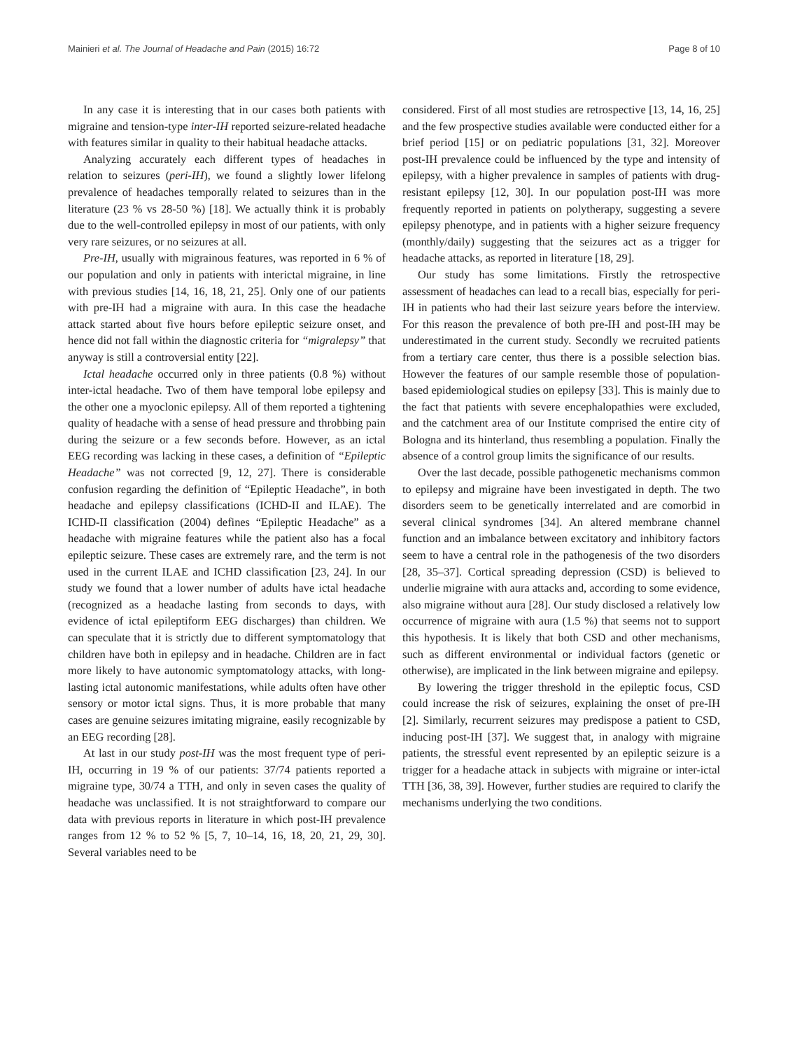Mainieri et al. The Journal of Headache and Pain (2015) 16:72 Page 8 of 10
In any case it is interesting that in our cases both patients with migraine and tension-type inter-IH reported seizure-related headache with features similar in quality to their habitual headache attacks.
Analyzing accurately each different types of headaches in relation to seizures (peri-IH), we found a slightly lower lifelong prevalence of headaches temporally related to seizures than in the literature (23 % vs 28-50 %) [18]. We actually think it is probably due to the well-controlled epilepsy in most of our patients, with only very rare seizures, or no seizures at all.
Pre-IH, usually with migrainous features, was reported in 6 % of our population and only in patients with interictal migraine, in line with previous studies [14, 16, 18, 21, 25]. Only one of our patients with pre-IH had a migraine with aura. In this case the headache attack started about five hours before epileptic seizure onset, and hence did not fall within the diagnostic criteria for “migralepsy” that anyway is still a controversial entity [22].
Ictal headache occurred only in three patients (0.8 %) without inter-ictal headache. Two of them have temporal lobe epilepsy and the other one a myoclonic epilepsy. All of them reported a tightening quality of headache with a sense of head pressure and throbbing pain during the seizure or a few seconds before. However, as an ictal EEG recording was lacking in these cases, a definition of “Epileptic Headache” was not corrected [9, 12, 27]. There is considerable confusion regarding the definition of “Epileptic Headache”, in both headache and epilepsy classifications (ICHD-II and ILAE). The ICHD-II classification (2004) defines “Epileptic Headache” as a headache with migraine features while the patient also has a focal epileptic seizure. These cases are extremely rare, and the term is not used in the current ILAE and ICHD classification [23, 24]. In our study we found that a lower number of adults have ictal headache (recognized as a headache lasting from seconds to days, with evidence of ictal epileptiform EEG discharges) than children. We can speculate that it is strictly due to different symptomatology that children have both in epilepsy and in headache. Children are in fact more likely to have autonomic symptomatology attacks, with long-lasting ictal autonomic manifestations, while adults often have other sensory or motor ictal signs. Thus, it is more probable that many cases are genuine seizures imitating migraine, easily recognizable by an EEG recording [28].
At last in our study post-IH was the most frequent type of peri-IH, occurring in 19 % of our patients: 37/74 patients reported a migraine type, 30/74 a TTH, and only in seven cases the quality of headache was unclassified. It is not straightforward to compare our data with previous reports in literature in which post-IH prevalence ranges from 12 % to 52 % [5, 7, 10–14, 16, 18, 20, 21, 29, 30]. Several variables need to be
considered. First of all most studies are retrospective [13, 14, 16, 25] and the few prospective studies available were conducted either for a brief period [15] or on pediatric populations [31, 32]. Moreover post-IH prevalence could be influenced by the type and intensity of epilepsy, with a higher prevalence in samples of patients with drug-resistant epilepsy [12, 30]. In our population post-IH was more frequently reported in patients on polytherapy, suggesting a severe epilepsy phenotype, and in patients with a higher seizure frequency (monthly/daily) suggesting that the seizures act as a trigger for headache attacks, as reported in literature [18, 29].
Our study has some limitations. Firstly the retrospective assessment of headaches can lead to a recall bias, especially for peri-IH in patients who had their last seizure years before the interview. For this reason the prevalence of both pre-IH and post-IH may be underestimated in the current study. Secondly we recruited patients from a tertiary care center, thus there is a possible selection bias. However the features of our sample resemble those of population-based epidemiological studies on epilepsy [33]. This is mainly due to the fact that patients with severe encephalopathies were excluded, and the catchment area of our Institute comprised the entire city of Bologna and its hinterland, thus resembling a population. Finally the absence of a control group limits the significance of our results.
Over the last decade, possible pathogenetic mechanisms common to epilepsy and migraine have been investigated in depth. The two disorders seem to be genetically interrelated and are comorbid in several clinical syndromes [34]. An altered membrane channel function and an imbalance between excitatory and inhibitory factors seem to have a central role in the pathogenesis of the two disorders [28, 35–37]. Cortical spreading depression (CSD) is believed to underlie migraine with aura attacks and, according to some evidence, also migraine without aura [28]. Our study disclosed a relatively low occurrence of migraine with aura (1.5 %) that seems not to support this hypothesis. It is likely that both CSD and other mechanisms, such as different environmental or individual factors (genetic or otherwise), are implicated in the link between migraine and epilepsy.
By lowering the trigger threshold in the epileptic focus, CSD could increase the risk of seizures, explaining the onset of pre-IH [2]. Similarly, recurrent seizures may predispose a patient to CSD, inducing post-IH [37]. We suggest that, in analogy with migraine patients, the stressful event represented by an epileptic seizure is a trigger for a headache attack in subjects with migraine or inter-ictal TTH [36, 38, 39]. However, further studies are required to clarify the mechanisms underlying the two conditions.